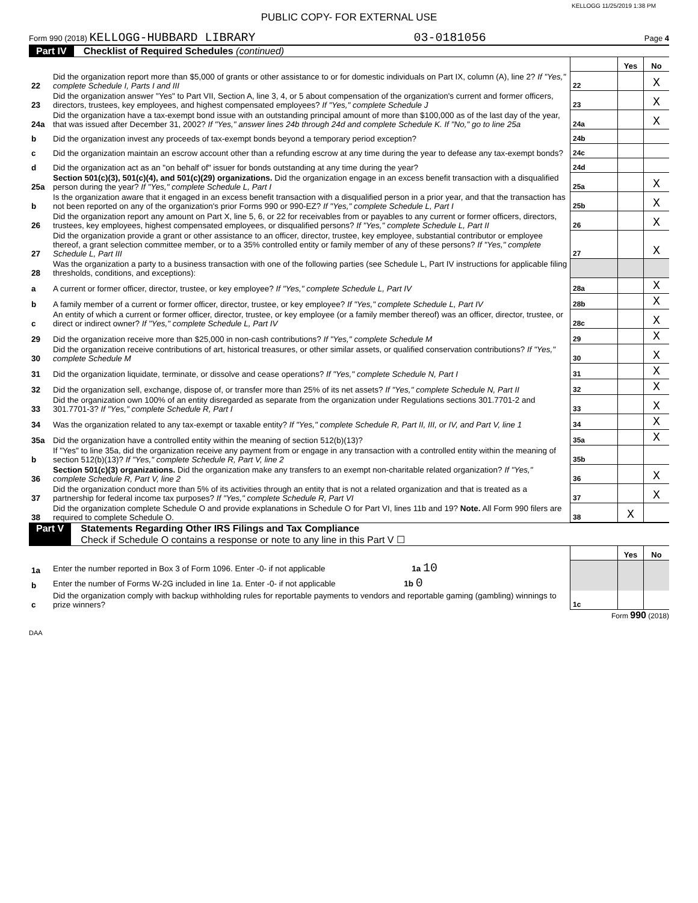KELLOGG 11/25/2019 1:38 PM
PUBLIC COPY- FOR EXTERNAL USE
Form 990 (2018) KELLOGG-HUBBARD LIBRARY 03-0181056 Page 4
Part IV Checklist of Required Schedules (continued)
| | | | Yes | No |
| 22 | Did the organization report more than $5,000 of grants or other assistance to or for domestic individuals on Part IX, column (A), line 2? If "Yes," complete Schedule I, Parts I and III | 22 | | X |
| 23 | Did the organization answer "Yes" to Part VII, Section A, line 3, 4, or 5 about compensation of the organization's current and former officers, directors, trustees, key employees, and highest compensated employees? If "Yes," complete Schedule J | 23 | | X |
| 24a | Did the organization have a tax-exempt bond issue with an outstanding principal amount of more than $100,000 as of the last day of the year, that was issued after December 31, 2002? If "Yes," answer lines 24b through 24d and complete Schedule K. If "No," go to line 25a | 24a | | X |
| b | Did the organization invest any proceeds of tax-exempt bonds beyond a temporary period exception? | 24b | | |
| c | Did the organization maintain an escrow account other than a refunding escrow at any time during the year to defease any tax-exempt bonds? | 24c | | |
| d | Did the organization act as an "on behalf of" issuer for bonds outstanding at any time during the year? | 24d | | |
| 25a | Section 501(c)(3), 501(c)(4), and 501(c)(29) organizations. Did the organization engage in an excess benefit transaction with a disqualified person during the year? If "Yes," complete Schedule L, Part I | 25a | | X |
| b | Is the organization aware that it engaged in an excess benefit transaction with a disqualified person in a prior year, and that the transaction has not been reported on any of the organization's prior Forms 990 or 990-EZ? If "Yes," complete Schedule L, Part I | 25b | | X |
| 26 | Did the organization report any amount on Part X, line 5, 6, or 22 for receivables from or payables to any current or former officers, directors, trustees, key employees, highest compensated employees, or disqualified persons? If "Yes," complete Schedule L, Part II | 26 | | X |
| 27 | Did the organization provide a grant or other assistance to an officer, director, trustee, key employee, substantial contributor or employee thereof, a grant selection committee member, or to a 35% controlled entity or family member of any of these persons? If "Yes," complete Schedule L, Part III | 27 | | X |
| 28 | Was the organization a party to a business transaction with one of the following parties (see Schedule L, Part IV instructions for applicable filing thresholds, conditions, and exceptions): | | | |
| a | A current or former officer, director, trustee, or key employee? If "Yes," complete Schedule L, Part IV | 28a | | X |
| b | A family member of a current or former officer, director, trustee, or key employee? If "Yes," complete Schedule L, Part IV | 28b | | X |
| c | An entity of which a current or former officer, director, trustee, or key employee (or a family member thereof) was an officer, director, trustee, or direct or indirect owner? If "Yes," complete Schedule L, Part IV | 28c | | X |
| 29 | Did the organization receive more than $25,000 in non-cash contributions? If "Yes," complete Schedule M | 29 | | X |
| 30 | Did the organization receive contributions of art, historical treasures, or other similar assets, or qualified conservation contributions? If "Yes," complete Schedule M | 30 | | X |
| 31 | Did the organization liquidate, terminate, or dissolve and cease operations? If "Yes," complete Schedule N, Part I | 31 | | X |
| 32 | Did the organization sell, exchange, dispose of, or transfer more than 25% of its net assets? If "Yes," complete Schedule N, Part II | 32 | | X |
| 33 | Did the organization own 100% of an entity disregarded as separate from the organization under Regulations sections 301.7701-2 and 301.7701-3? If "Yes," complete Schedule R, Part I | 33 | | X |
| 34 | Was the organization related to any tax-exempt or taxable entity? If "Yes," complete Schedule R, Part II, III, or IV, and Part V, line 1 | 34 | | X |
| 35a | Did the organization have a controlled entity within the meaning of section 512(b)(13)? | 35a | | X |
| b | If "Yes" to line 35a, did the organization receive any payment from or engage in any transaction with a controlled entity within the meaning of section 512(b)(13)? If "Yes," complete Schedule R, Part V, line 2 | 35b | | |
| 36 | Section 501(c)(3) organizations. Did the organization make any transfers to an exempt non-charitable related organization? If "Yes," complete Schedule R, Part V, line 2 | 36 | | X |
| 37 | Did the organization conduct more than 5% of its activities through an entity that is not a related organization and that is treated as a partnership for federal income tax purposes? If "Yes," complete Schedule R, Part VI | 37 | | X |
| 38 | Did the organization complete Schedule O and provide explanations in Schedule O for Part VI, lines 11b and 19? Note. All Form 990 filers are required to complete Schedule O. | 38 | X | |
Part V Statements Regarding Other IRS Filings and Tax Compliance
Check if Schedule O contains a response or note to any line in this Part V ☐
| | | | Yes | No |
| 1a | Enter the number reported in Box 3 of Form 1096. Enter -0- if not applicable 1a 10 | | | |
| b | Enter the number of Forms W-2G included in line 1a. Enter -0- if not applicable 1b 0 | | | |
| c | Did the organization comply with backup withholding rules for reportable payments to vendors and reportable gaming (gambling) winnings to prize winners? | 1c | | |
Form 990 (2018)
DAA